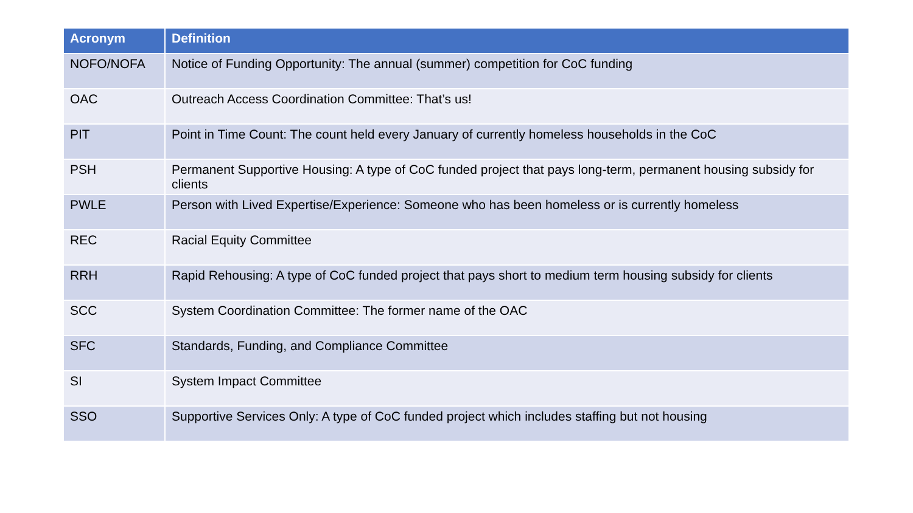| Acronym | Definition |
| --- | --- |
| NOFO/NOFA | Notice of Funding Opportunity: The annual (summer) competition for CoC funding |
| OAC | Outreach Access Coordination Committee: That’s us! |
| PIT | Point in Time Count: The count held every January of currently homeless households in the CoC |
| PSH | Permanent Supportive Housing: A type of CoC funded project that pays long-term, permanent housing subsidy for clients |
| PWLE | Person with Lived Expertise/Experience: Someone who has been homeless or is currently homeless |
| REC | Racial Equity Committee |
| RRH | Rapid Rehousing: A type of CoC funded project that pays short to medium term housing subsidy for clients |
| SCC | System Coordination Committee: The former name of the OAC |
| SFC | Standards, Funding, and Compliance Committee |
| SI | System Impact Committee |
| SSO | Supportive Services Only: A type of CoC funded project which includes staffing but not housing |